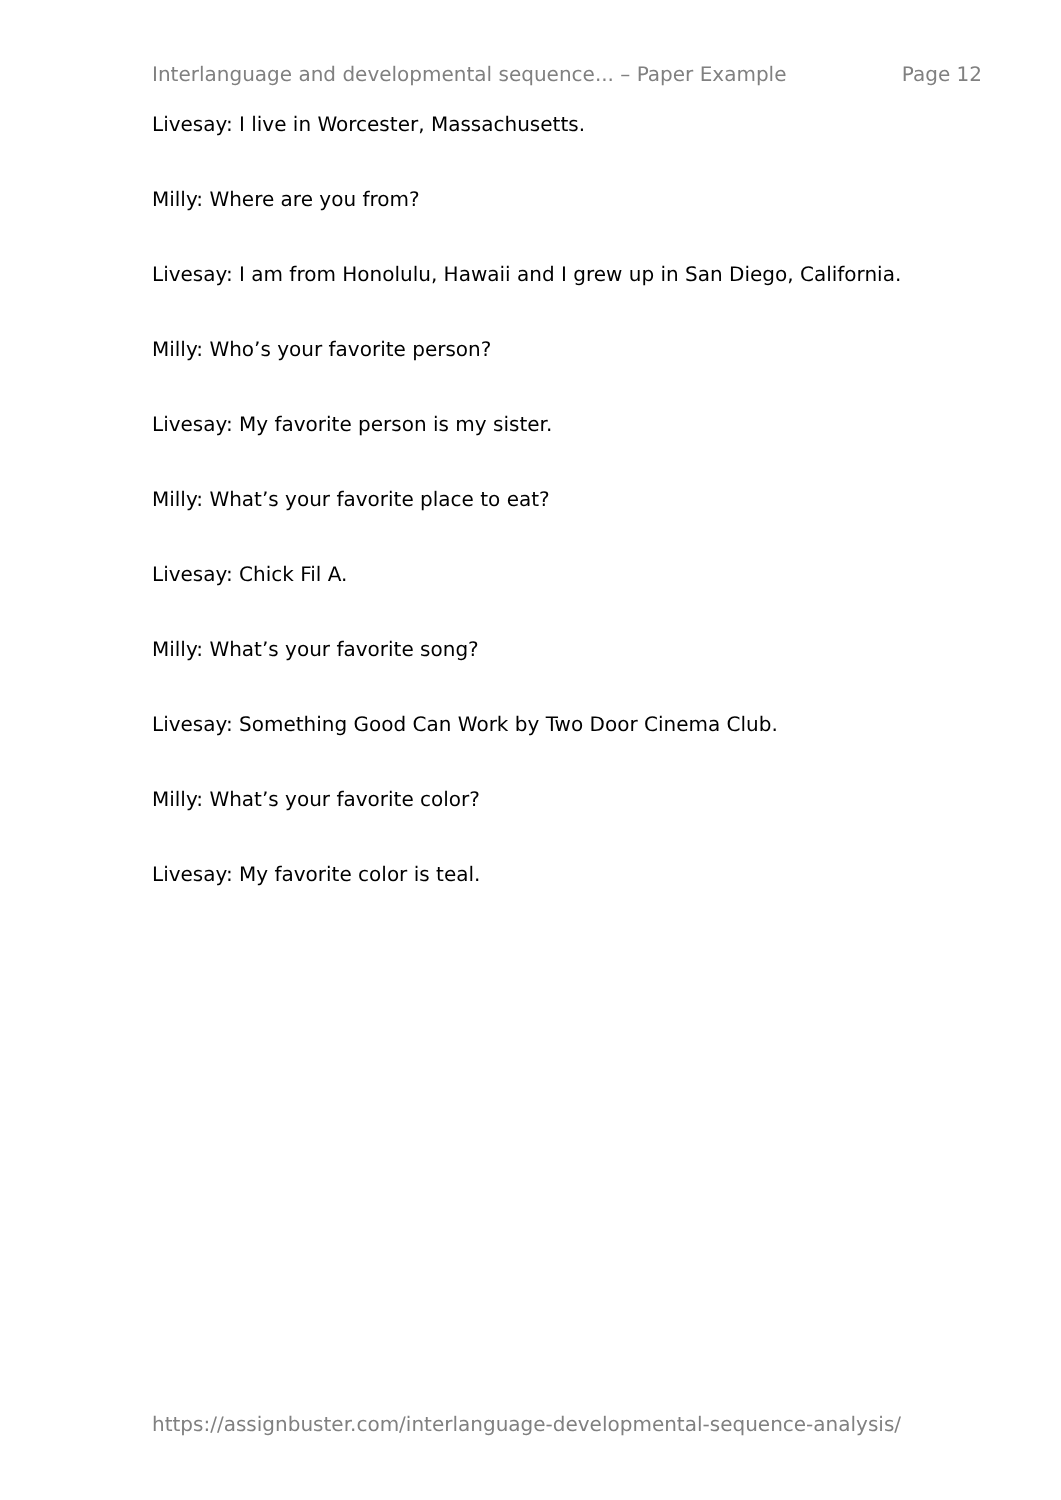Interlanguage and developmental sequence... – Paper Example Page 12
Livesay: I live in Worcester, Massachusetts.
Milly: Where are you from?
Livesay: I am from Honolulu, Hawaii and I grew up in San Diego, California.
Milly: Who’s your favorite person?
Livesay: My favorite person is my sister.
Milly: What’s your favorite place to eat?
Livesay: Chick Fil A.
Milly: What’s your favorite song?
Livesay: Something Good Can Work by Two Door Cinema Club.
Milly: What’s your favorite color?
Livesay: My favorite color is teal.
https://assignbuster.com/interlanguage-developmental-sequence-analysis/